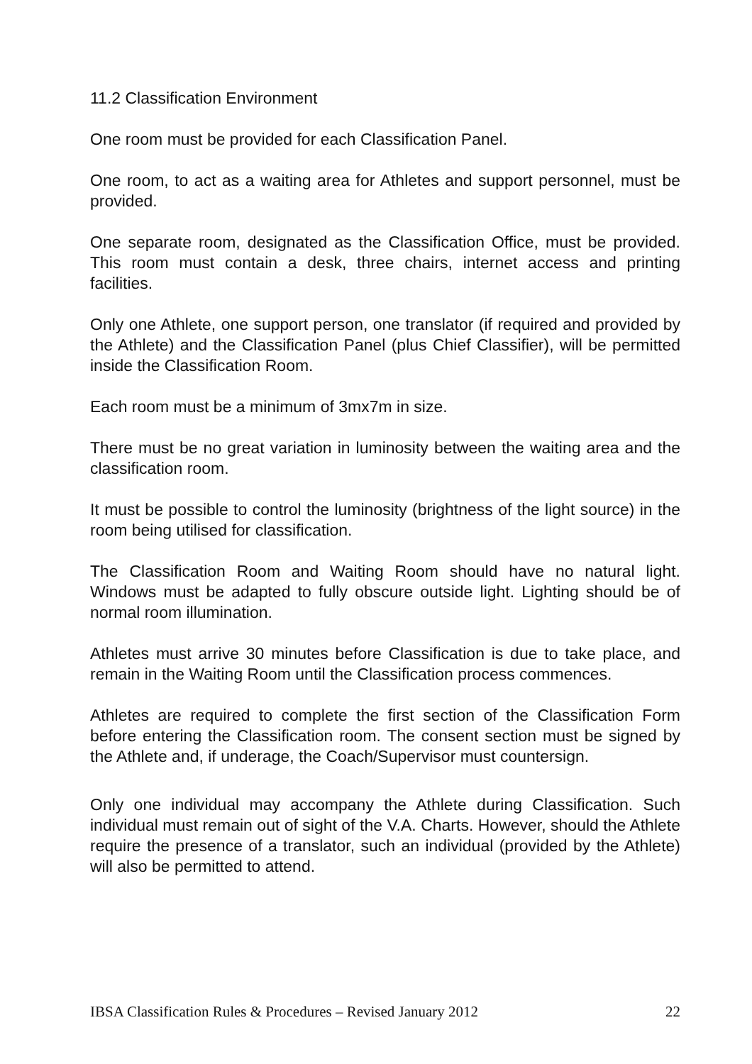11.2 Classification Environment
One room must be provided for each Classification Panel.
One room, to act as a waiting area for Athletes and support personnel, must be provided.
One separate room, designated as the Classification Office, must be provided. This room must contain a desk, three chairs, internet access and printing facilities.
Only one Athlete, one support person, one translator (if required and provided by the Athlete) and the Classification Panel (plus Chief Classifier), will be permitted inside the Classification Room.
Each room must be a minimum of 3mx7m in size.
There must be no great variation in luminosity between the waiting area and the classification room.
It must be possible to control the luminosity (brightness of the light source) in the room being utilised for classification.
The Classification Room and Waiting Room should have no natural light. Windows must be adapted to fully obscure outside light. Lighting should be of normal room illumination.
Athletes must arrive 30 minutes before Classification is due to take place, and remain in the Waiting Room until the Classification process commences.
Athletes are required to complete the first section of the Classification Form before entering the Classification room. The consent section must be signed by the Athlete and, if underage, the Coach/Supervisor must countersign.
Only one individual may accompany the Athlete during Classification. Such individual must remain out of sight of the V.A. Charts. However, should the Athlete require the presence of a translator, such an individual (provided by the Athlete) will also be permitted to attend.
IBSA Classification Rules & Procedures – Revised January 2012 22